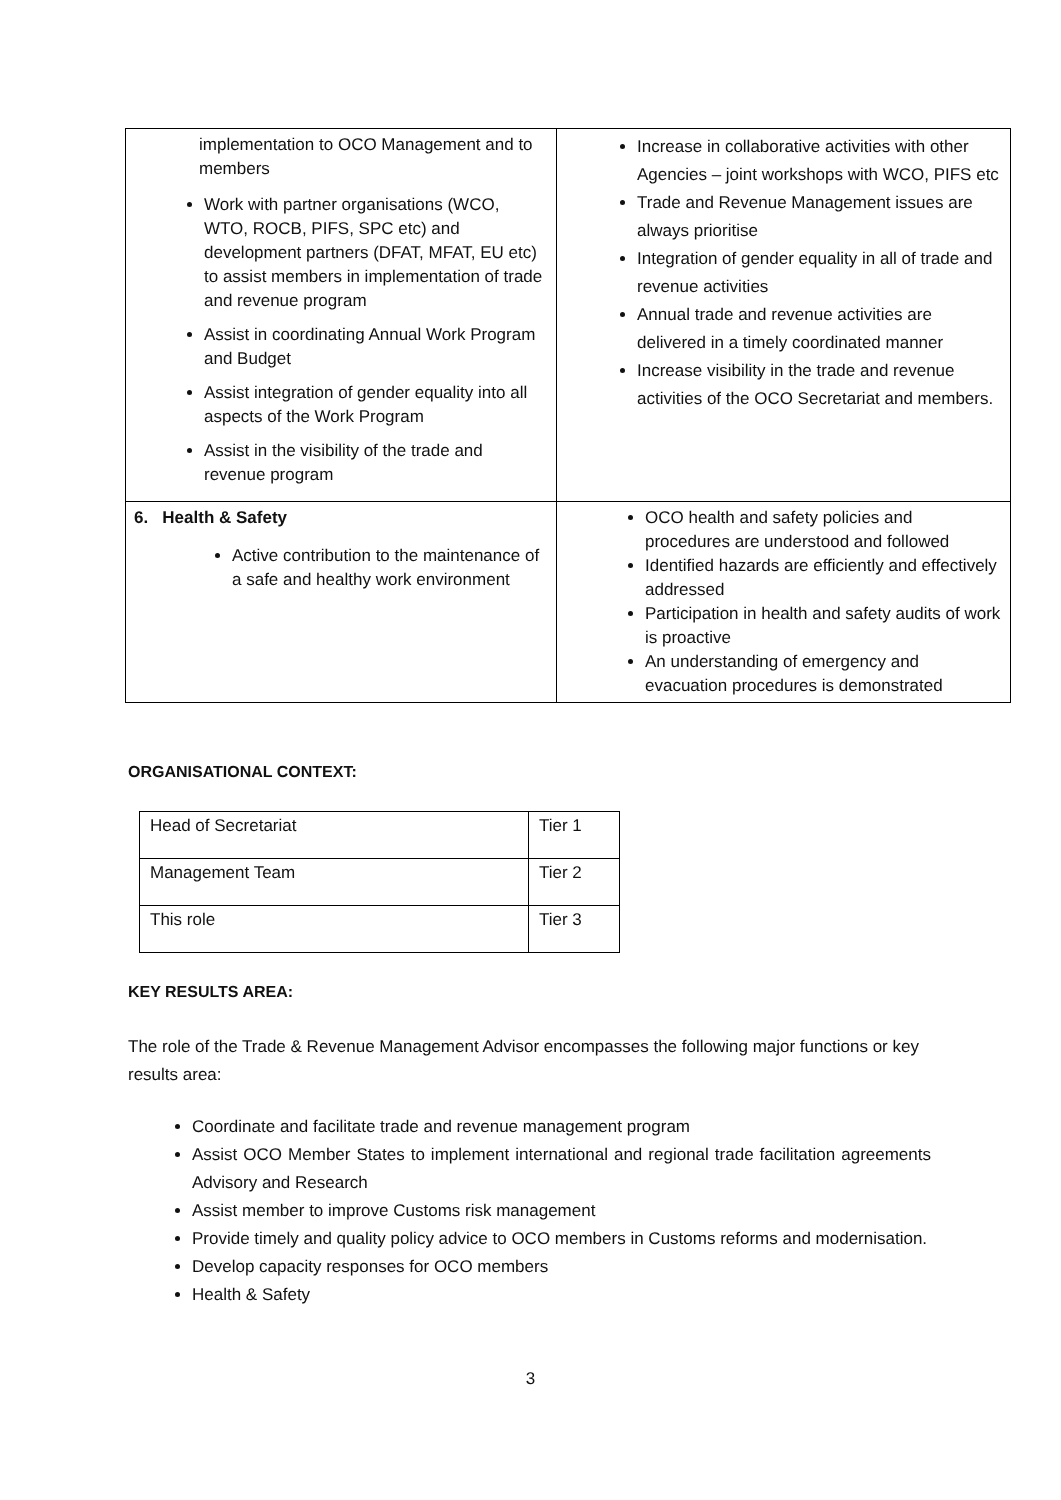| implementation to OCO Management and to members Work with partner organisations (WCO, WTO, ROCB, PIFS, SPC etc) and development partners (DFAT, MFAT, EU etc) to assist members in implementation of trade and revenue program Assist in coordinating Annual Work Program and Budget Assist integration of gender equality into all aspects of the Work Program Assist in the visibility of the trade and revenue program | Increase in collaborative activities with other Agencies – joint workshops with WCO, PIFS etc Trade and Revenue Management issues are always prioritise Integration of gender equality in all of trade and revenue activities Annual trade and revenue activities are delivered in a timely coordinated manner Increase visibility in the trade and revenue activities of the OCO Secretariat and members. |
| 6. Health & Safety Active contribution to the maintenance of a safe and healthy work environment | OCO health and safety policies and procedures are understood and followed Identified hazards are efficiently and effectively addressed Participation in health and safety audits of work is proactive An understanding of emergency and evacuation procedures is demonstrated |
ORGANISATIONAL CONTEXT:
| Head of Secretariat | Tier 1 |
| Management Team | Tier 2 |
| This role | Tier 3 |
KEY RESULTS AREA:
The role of the Trade & Revenue Management Advisor encompasses the following major functions or key results area:
Coordinate and facilitate trade and revenue management program
Assist OCO Member States to implement international and regional trade facilitation agreements Advisory and Research
Assist member to improve Customs risk management
Provide timely and quality policy advice to OCO members in Customs reforms and modernisation.
Develop capacity responses for OCO members
Health & Safety
3